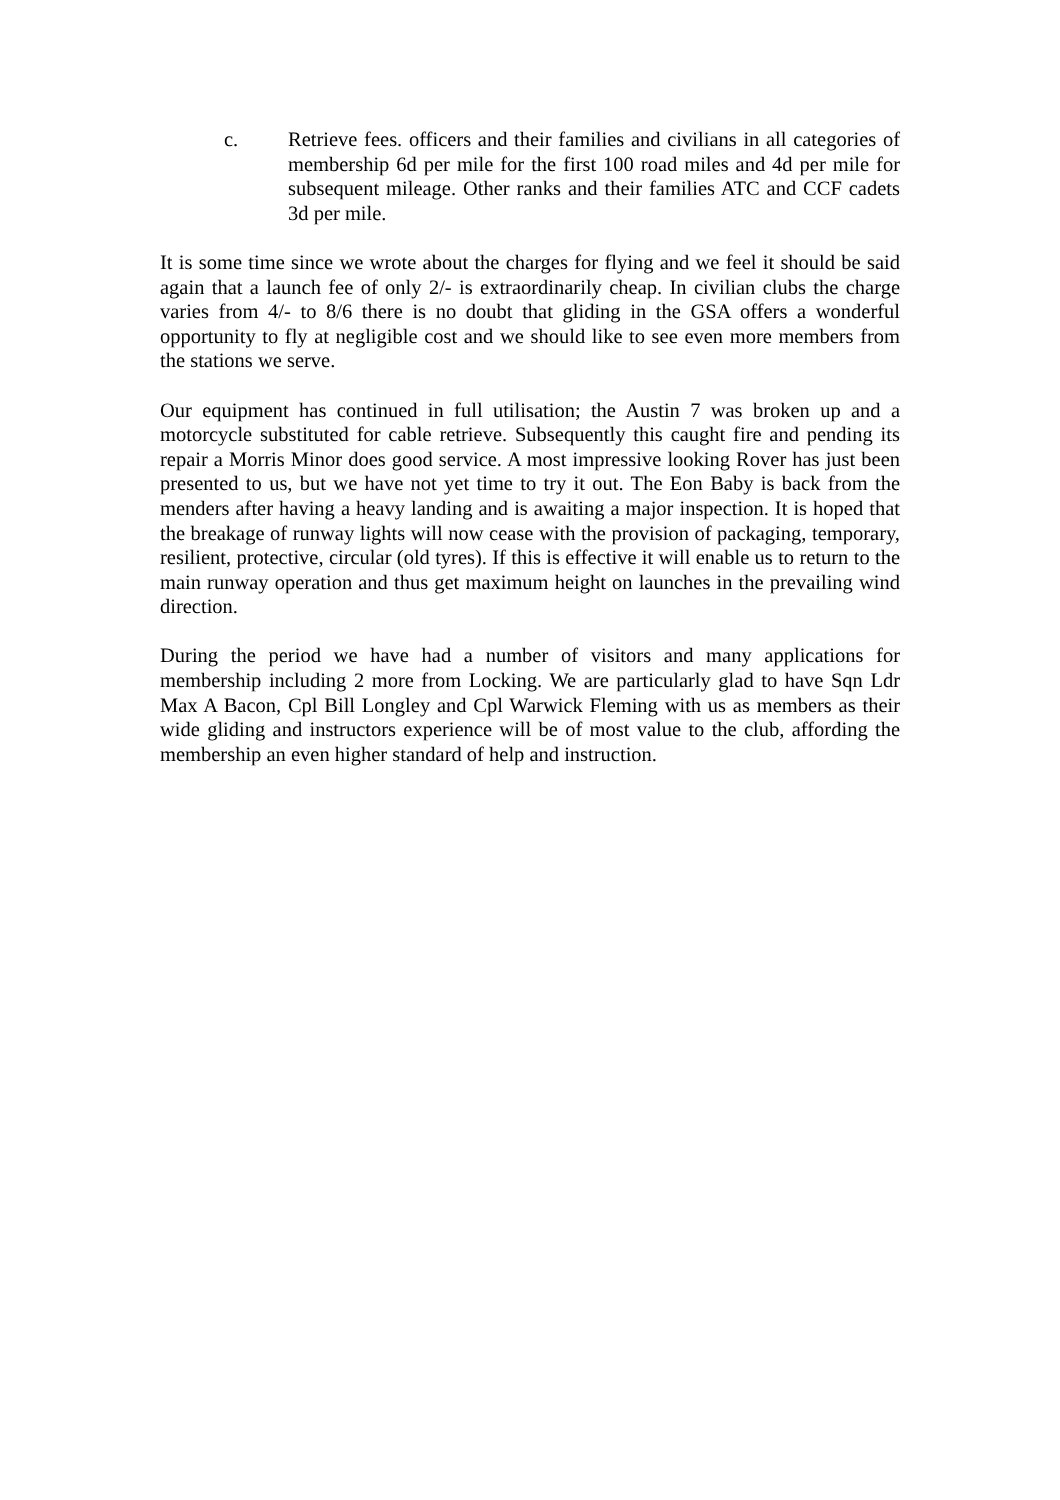c. Retrieve fees. officers and their families and civilians in all categories of membership 6d per mile for the first 100 road miles and 4d per mile for subsequent mileage. Other ranks and their families ATC and CCF cadets 3d per mile.
It is some time since we wrote about the charges for flying and we feel it should be said again that a launch fee of only 2/- is extraordinarily cheap. In civilian clubs the charge varies from 4/- to 8/6 there is no doubt that gliding in the GSA offers a wonderful opportunity to fly at negligible cost and we should like to see even more members from the stations we serve.
Our equipment has continued in full utilisation; the Austin 7 was broken up and a motorcycle substituted for cable retrieve. Subsequently this caught fire and pending its repair a Morris Minor does good service. A most impressive looking Rover has just been presented to us, but we have not yet time to try it out. The Eon Baby is back from the menders after having a heavy landing and is awaiting a major inspection. It is hoped that the breakage of runway lights will now cease with the provision of packaging, temporary, resilient, protective, circular (old tyres). If this is effective it will enable us to return to the main runway operation and thus get maximum height on launches in the prevailing wind direction.
During the period we have had a number of visitors and many applications for membership including 2 more from Locking. We are particularly glad to have Sqn Ldr Max A Bacon, Cpl Bill Longley and Cpl Warwick Fleming with us as members as their wide gliding and instructors experience will be of most value to the club, affording the membership an even higher standard of help and instruction.